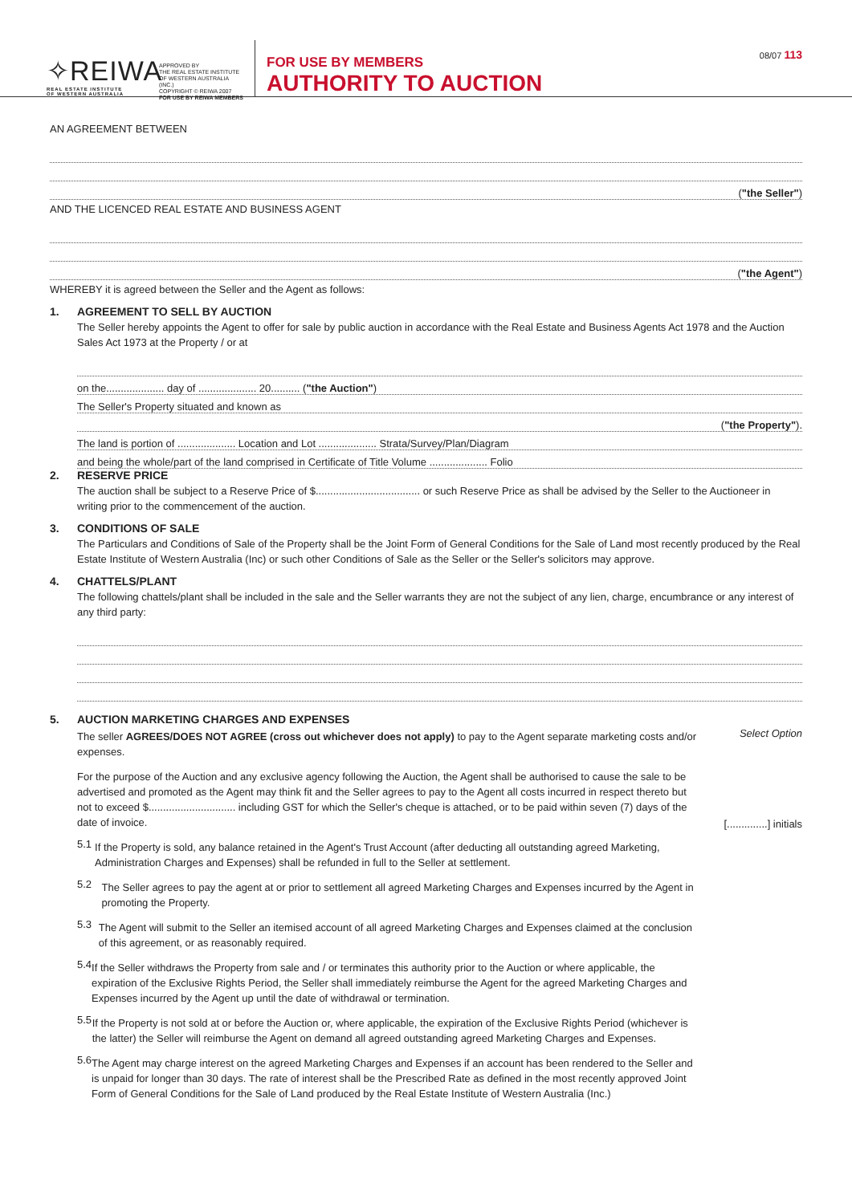✧REIWA
REAL ESTATE INSTITUTE
OF WESTERN AUSTRALIA
APPROVED BY
THE REAL ESTATE INSTITUTE
OF WESTERN AUSTRALIA (INC.)
COPYRIGHT © REIWA 2007
FOR USE BY REIWA MEMBERS
FOR USE BY MEMBERS
AUTHORITY TO AUCTION
08/07 113
AN AGREEMENT BETWEEN
("the Seller")
AND THE LICENCED REAL ESTATE AND BUSINESS AGENT
( "the Agent" )
WHEREBY it is agreed between the Seller and the Agent as follows:
1. AGREEMENT TO SELL BY AUCTION
The Seller hereby appoints the Agent to offer for sale by public auction in accordance with the Real Estate and Business Agents Act 1978 and the Auction Sales Act 1973 at the Property / or at
on the.................... day of .................... 20.......... ("the Auction")
The Seller's Property situated and known as
("the Property").
The land is portion of .................... Location and Lot .................... Strata/Survey/Plan/Diagram
and being the whole/part of the land comprised in Certificate of Title Volume .................... Folio
2. RESERVE PRICE
The auction shall be subject to a Reserve Price of $.................................... or such Reserve Price as shall be advised by the Seller to the Auctioneer in writing prior to the commencement of the auction.
3. CONDITIONS OF SALE
The Particulars and Conditions of Sale of the Property shall be the Joint Form of General Conditions for the Sale of Land most recently produced by the Real Estate Institute of Western Australia (Inc) or such other Conditions of Sale as the Seller or the Seller's solicitors may approve.
4. CHATTELS/PLANT
The following chattels/plant shall be included in the sale and the Seller warrants they are not the subject of any lien, charge, encumbrance or any interest of any third party:
5. AUCTION MARKETING CHARGES AND EXPENSES
The seller AGREES/DOES NOT AGREE (cross out whichever does not apply) to pay to the Agent separate marketing costs and/or expenses.
Select Option
For the purpose of the Auction and any exclusive agency following the Auction, the Agent shall be authorised to cause the sale to be advertised and promoted as the Agent may think fit and the Seller agrees to pay to the Agent all costs incurred in respect thereto but not to exceed $.............................. including GST for which the Seller's cheque is attached, or to be paid within seven (7) days of the date of invoice.
[..............] initials
5.1
If the Property is sold, any balance retained in the Agent's Trust Account (after deducting all outstanding agreed Marketing, Administration Charges and Expenses) shall be refunded in full to the Seller at settlement.
5.2
The Seller agrees to pay the agent at or prior to settlement all agreed Marketing Charges and Expenses incurred by the Agent in promoting the Property.
5.3
The Agent will submit to the Seller an itemised account of all agreed Marketing Charges and Expenses claimed at the conclusion of this agreement, or as reasonably required.
5.4
If the Seller withdraws the Property from sale and / or terminates this authority prior to the Auction or where applicable, the expiration of the Exclusive Rights Period, the Seller shall immediately reimburse the Agent for the agreed Marketing Charges and Expenses incurred by the Agent up until the date of withdrawal or termination.
5.5
If the Property is not sold at or before the Auction or, where applicable, the expiration of the Exclusive Rights Period (whichever is the latter) the Seller will reimburse the Agent on demand all agreed outstanding agreed Marketing Charges and Expenses.
5.6
The Agent may charge interest on the agreed Marketing Charges and Expenses if an account has been rendered to the Seller and is unpaid for longer than 30 days. The rate of interest shall be the Prescribed Rate as defined in the most recently approved Joint Form of General Conditions for the Sale of Land produced by the Real Estate Institute of Western Australia (Inc.)